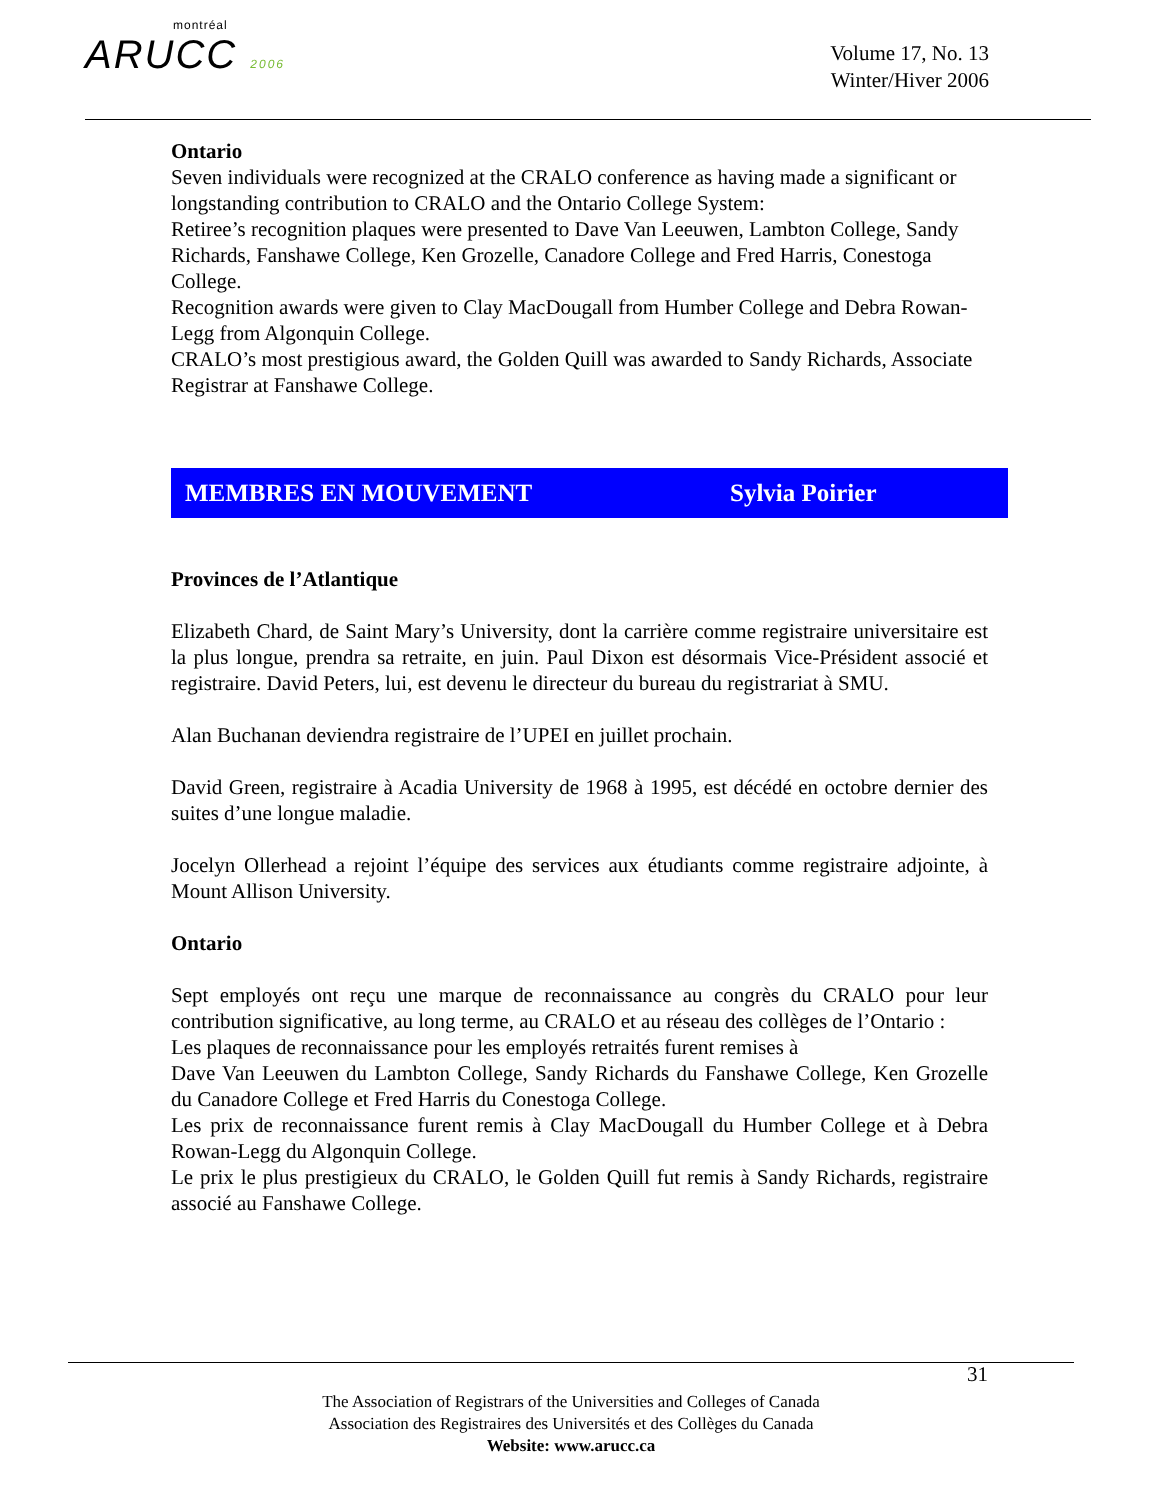montréal
ARUCC 2006
Volume 17, No. 13
Winter/Hiver 2006
Ontario
Seven individuals were recognized at the CRALO conference as having made a significant or longstanding contribution to CRALO and the Ontario College System:
Retiree’s recognition plaques were presented to Dave Van Leeuwen, Lambton College, Sandy Richards, Fanshawe College, Ken Grozelle, Canadore College and Fred Harris, Conestoga College.
Recognition awards were given to Clay MacDougall from Humber College and Debra Rowan-Legg from Algonquin College.
CRALO’s most prestigious award, the Golden Quill was awarded to Sandy Richards, Associate Registrar at Fanshawe College.
MEMBRES EN MOUVEMENT Sylvia Poirier
Provinces de l’Atlantique
Elizabeth Chard, de Saint Mary’s University, dont la carrière comme registraire universitaire est la plus longue, prendra sa retraite, en juin. Paul Dixon est désormais Vice-Président associé et registraire. David Peters, lui, est devenu le directeur du bureau du registrariat à SMU.
Alan Buchanan deviendra registraire de l’UPEI en juillet prochain.
David Green, registraire à Acadia University de 1968 à 1995, est décédé en octobre dernier des suites d’une longue maladie.
Jocelyn Ollerhead a rejoint l’équipe des services aux étudiants comme registraire adjointe, à Mount Allison University.
Ontario
Sept employés ont reçu une marque de reconnaissance au congrès du CRALO pour leur contribution significative, au long terme, au CRALO et au réseau des collèges de l’Ontario :
Les plaques de reconnaissance pour les employés retraités furent remises à
Dave Van Leeuwen du Lambton College, Sandy Richards du Fanshawe College, Ken Grozelle du Canadore College et Fred Harris du Conestoga College.
Les prix de reconnaissance furent remis à Clay MacDougall du Humber College et à Debra Rowan-Legg du Algonquin College.
Le prix le plus prestigieux du CRALO, le Golden Quill fut remis à Sandy Richards, registraire associé au Fanshawe College.
31
The Association of Registrars of the Universities and Colleges of Canada
Association des Registraires des Universités et des Collèges du Canada
Website: www.arucc.ca